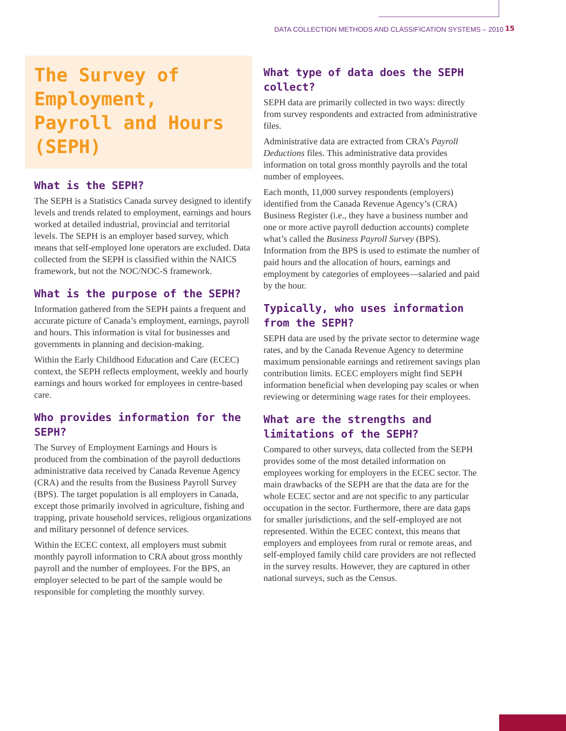DATA COLLECTION METHODS AND CLASSIFICATION SYSTEMS – 2010
15
The Survey of Employment, Payroll and Hours (SEPH)
What is the SEPH?
The SEPH is a Statistics Canada survey designed to identify levels and trends related to employment, earnings and hours worked at detailed industrial, provincial and territorial levels. The SEPH is an employer based survey, which means that self-employed lone operators are excluded. Data collected from the SEPH is classified within the NAICS framework, but not the NOC/NOC-S framework.
What is the purpose of the SEPH?
Information gathered from the SEPH paints a frequent and accurate picture of Canada’s employment, earnings, payroll and hours. This information is vital for businesses and governments in planning and decision-making.
Within the Early Childhood Education and Care (ECEC) context, the SEPH reflects employment, weekly and hourly earnings and hours worked for employees in centre-based care.
Who provides information for the SEPH?
The Survey of Employment Earnings and Hours is produced from the combination of the payroll deductions administrative data received by Canada Revenue Agency (CRA) and the results from the Business Payroll Survey (BPS). The target population is all employers in Canada, except those primarily involved in agriculture, fishing and trapping, private household services, religious organizations and military personnel of defence services.
Within the ECEC context, all employers must submit monthly payroll information to CRA about gross monthly payroll and the number of employees. For the BPS, an employer selected to be part of the sample would be responsible for completing the monthly survey.
What type of data does the SEPH collect?
SEPH data are primarily collected in two ways: directly from survey respondents and extracted from administrative files.
Administrative data are extracted from CRA’s Payroll Deductions files. This administrative data provides information on total gross monthly payrolls and the total number of employees.
Each month, 11,000 survey respondents (employers) identified from the Canada Revenue Agency’s (CRA) Business Register (i.e., they have a business number and one or more active payroll deduction accounts) complete what’s called the Business Payroll Survey (BPS). Information from the BPS is used to estimate the number of paid hours and the allocation of hours, earnings and employment by categories of employees—salaried and paid by the hour.
Typically, who uses information from the SEPH?
SEPH data are used by the private sector to determine wage rates, and by the Canada Revenue Agency to determine maximum pensionable earnings and retirement savings plan contribution limits. ECEC employers might find SEPH information beneficial when developing pay scales or when reviewing or determining wage rates for their employees.
What are the strengths and limitations of the SEPH?
Compared to other surveys, data collected from the SEPH provides some of the most detailed information on employees working for employers in the ECEC sector. The main drawbacks of the SEPH are that the data are for the whole ECEC sector and are not specific to any particular occupation in the sector. Furthermore, there are data gaps for smaller jurisdictions, and the self-employed are not represented. Within the ECEC context, this means that employers and employees from rural or remote areas, and self-employed family child care providers are not reflected in the survey results. However, they are captured in other national surveys, such as the Census.